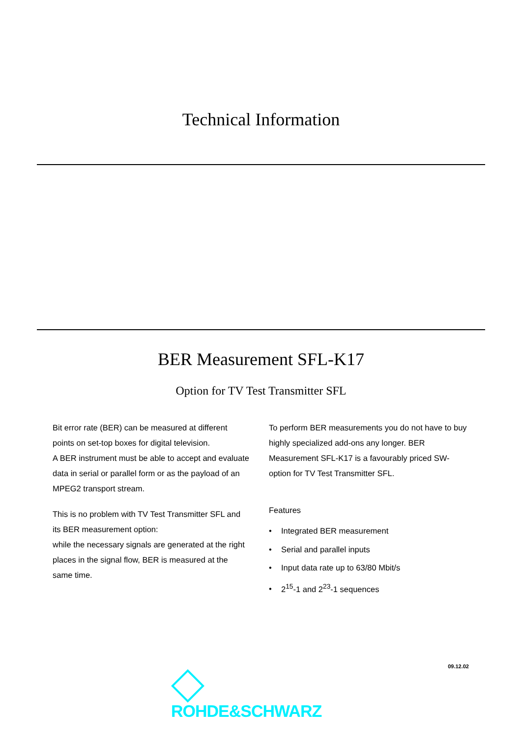Technical Information
BER Measurement SFL-K17
Option for TV Test Transmitter SFL
Bit error rate (BER) can be measured at different points on set-top boxes for digital television.
A BER instrument must be able to accept and evaluate data in serial or parallel form or as the payload of an MPEG2 transport stream.
This is no problem with TV Test Transmitter SFL and its BER measurement option:
while the necessary signals are generated at the right places in the signal flow, BER is measured at the same time.
To perform BER measurements you do not have to buy highly specialized add-ons any longer. BER Measurement SFL-K17 is a favourably priced SW-option for TV Test Transmitter SFL.
Features
• Integrated BER measurement
• Serial and parallel inputs
• Input data rate up to 63/80 Mbit/s
• 2<sup>15</sup>-1 and 2<sup>23</sup>-1 sequences
09.12.02
ROHDE&SCHWARZ